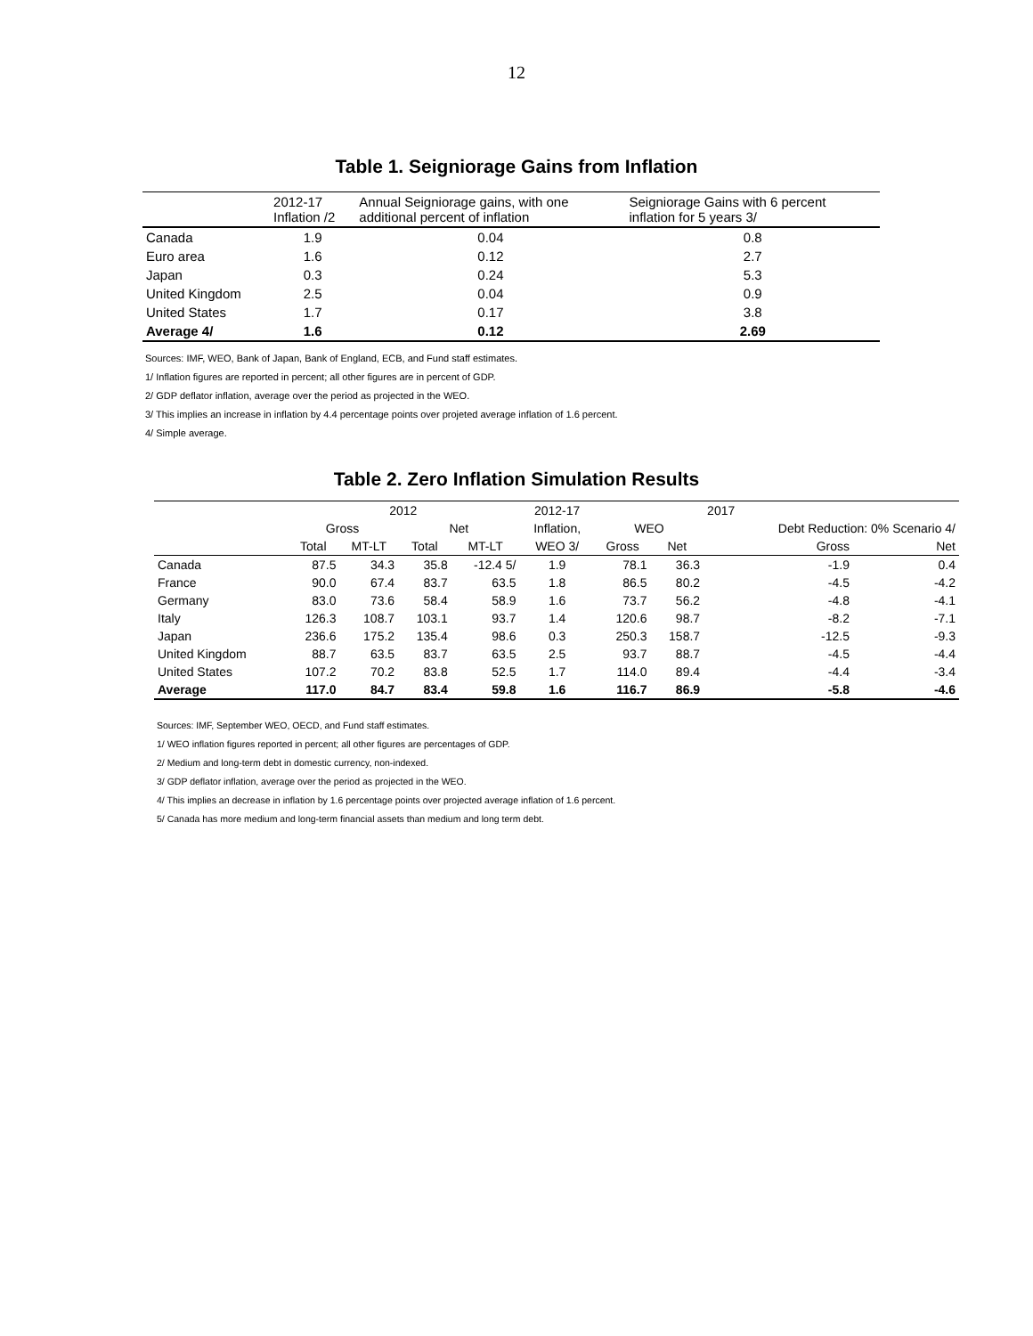12
Table 1. Seigniorage Gains from Inflation
| | 2012-17 Inflation /2 | Annual Seigniorage gains, with one additional percent of inflation | Seigniorage Gains with 6 percent inflation for 5 years 3/ |
| --- | --- | --- | --- |
| Canada | 1.9 | 0.04 | 0.8 |
| Euro area | 1.6 | 0.12 | 2.7 |
| Japan | 0.3 | 0.24 | 5.3 |
| United Kingdom | 2.5 | 0.04 | 0.9 |
| United States | 1.7 | 0.17 | 3.8 |
| Average 4/ | 1.6 | 0.12 | 2.69 |
Sources: IMF, WEO, Bank of Japan, Bank of England, ECB, and Fund staff estimates.
1/ Inflation figures are reported in percent; all other figures are in percent of GDP.
2/ GDP deflator inflation, average over the period as projected in the WEO.
3/ This implies an increase in inflation by 4.4 percentage points over projeted average inflation of 1.6 percent.
4/ Simple average.
Table 2. Zero Inflation Simulation Results
| | 2012 | | | | 2012-17 | | | 2017 | |
| --- | --- | --- | --- | --- | --- | --- | --- | --- | --- |
| | Gross | | Net | | Inflation, | WEO | | Debt Reduction: 0% Scenario 4/ | |
| | Total | MT-LT | Total | MT-LT | WEO 3/ | Gross | Net | Gross | Net |
| Canada | 87.5 | 34.3 | 35.8 | -12.4 5/ | 1.9 | 78.1 | 36.3 | -1.9 | 0.4 |
| France | 90.0 | 67.4 | 83.7 | 63.5 | 1.8 | 86.5 | 80.2 | -4.5 | -4.2 |
| Germany | 83.0 | 73.6 | 58.4 | 58.9 | 1.6 | 73.7 | 56.2 | -4.8 | -4.1 |
| Italy | 126.3 | 108.7 | 103.1 | 93.7 | 1.4 | 120.6 | 98.7 | -8.2 | -7.1 |
| Japan | 236.6 | 175.2 | 135.4 | 98.6 | 0.3 | 250.3 | 158.7 | -12.5 | -9.3 |
| United Kingdom | 88.7 | 63.5 | 83.7 | 63.5 | 2.5 | 93.7 | 88.7 | -4.5 | -4.4 |
| United States | 107.2 | 70.2 | 83.8 | 52.5 | 1.7 | 114.0 | 89.4 | -4.4 | -3.4 |
| Average | 117.0 | 84.7 | 83.4 | 59.8 | 1.6 | 116.7 | 86.9 | -5.8 | -4.6 |
Sources: IMF, September WEO, OECD, and Fund staff estimates.
1/ WEO inflation figures reported in percent; all other figures are percentages of GDP.
2/ Medium and long-term debt in domestic currency, non-indexed.
3/ GDP deflator inflation, average over the period as projected in the WEO.
4/ This implies an decrease in inflation by 1.6 percentage points over projected average inflation of 1.6 percent.
5/ Canada has more medium and long-term financial assets than medium and long term debt.